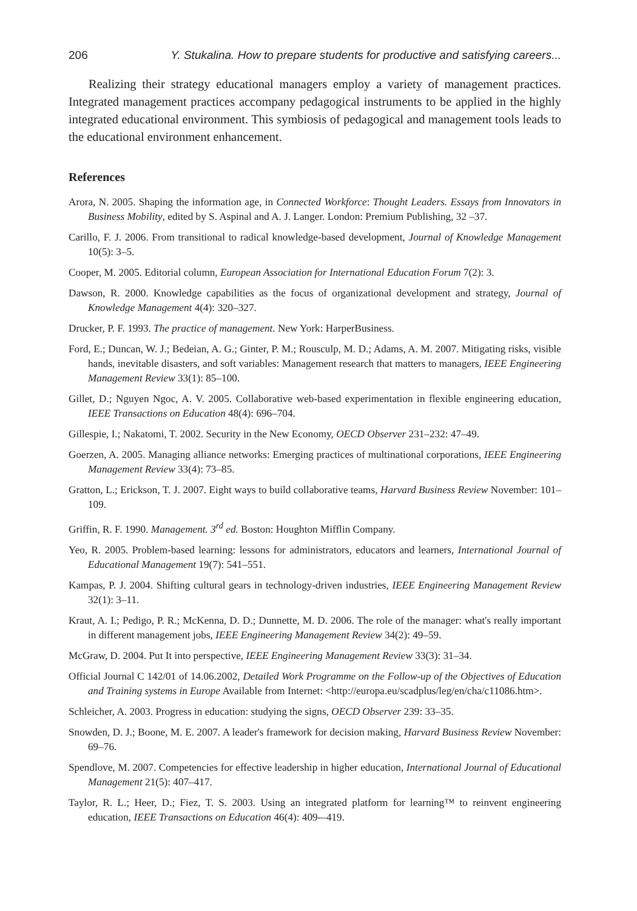206 Y. Stukalina. How to prepare students for productive and satisfying careers...
Realizing their strategy educational managers employ a variety of management practices. Integrated management practices accompany pedagogical instruments to be applied in the highly integrated educational environment. This symbiosis of pedagogical and management tools leads to the educational environment enhancement.
References
Arora, N. 2005. Shaping the information age, in Connected Workforce: Thought Leaders. Essays from Innovators in Business Mobility, edited by S. Aspinal and A. J. Langer. London: Premium Publishing, 32 –37.
Carillo, F. J. 2006. From transitional to radical knowledge-based development, Journal of Knowledge Management 10(5): 3–5.
Cooper, M. 2005. Editorial column, European Association for International Education Forum 7(2): 3.
Dawson, R. 2000. Knowledge capabilities as the focus of organizational development and strategy, Journal of Knowledge Management 4(4): 320–327.
Drucker, P. F. 1993. The practice of management. New York: HarperBusiness.
Ford, E.; Duncan, W. J.; Bedeian, A. G.; Ginter, P. M.; Rousculp, M. D.; Adams, A. M. 2007. Mitigating risks, visible hands, inevitable disasters, and soft variables: Management research that matters to managers, IEEE Engineering Management Review 33(1): 85–100.
Gillet, D.; Nguyen Ngoc, A. V. 2005. Collaborative web-based experimentation in flexible engineering education, IEEE Transactions on Education 48(4): 696–704.
Gillespie, I.; Nakatomi, T. 2002. Security in the New Economy, OECD Observer 231–232: 47–49.
Goerzen, A. 2005. Managing alliance networks: Emerging practices of multinational corporations, IEEE Engineering Management Review 33(4): 73–85.
Gratton, L.; Erickson, T. J. 2007. Eight ways to build collaborative teams, Harvard Business Review November: 101–109.
Griffin, R. F. 1990. Management. 3<sup>rd</sup> ed. Boston: Houghton Mifflin Company.
Yeo, R. 2005. Problem-based learning: lessons for administrators, educators and learners, International Journal of Educational Management 19(7): 541–551.
Kampas, P. J. 2004. Shifting cultural gears in technology-driven industries, IEEE Engineering Management Review 32(1): 3–11.
Kraut, A. I.; Pedigo, P. R.; McKenna, D. D.; Dunnette, M. D. 2006. The role of the manager: what's really important in different management jobs, IEEE Engineering Management Review 34(2): 49–59.
McGraw, D. 2004. Put It into perspective, IEEE Engineering Management Review 33(3): 31–34.
Official Journal C 142/01 of 14.06.2002, Detailed Work Programme on the Follow-up of the Objectives of Education and Training systems in Europe Available from Internet: <http://europa.eu/scadplus/leg/en/cha/c11086.htm>.
Schleicher, A. 2003. Progress in education: studying the signs, OECD Observer 239: 33–35.
Snowden, D. J.; Boone, M. E. 2007. A leader's framework for decision making, Harvard Business Review November: 69–76.
Spendlove, M. 2007. Competencies for effective leadership in higher education, International Journal of Educational Management 21(5): 407–417.
Taylor, R. L.; Heer, D.; Fiez, T. S. 2003. Using an integrated platform for learning™ to reinvent engineering education, IEEE Transactions on Education 46(4): 409-–419.